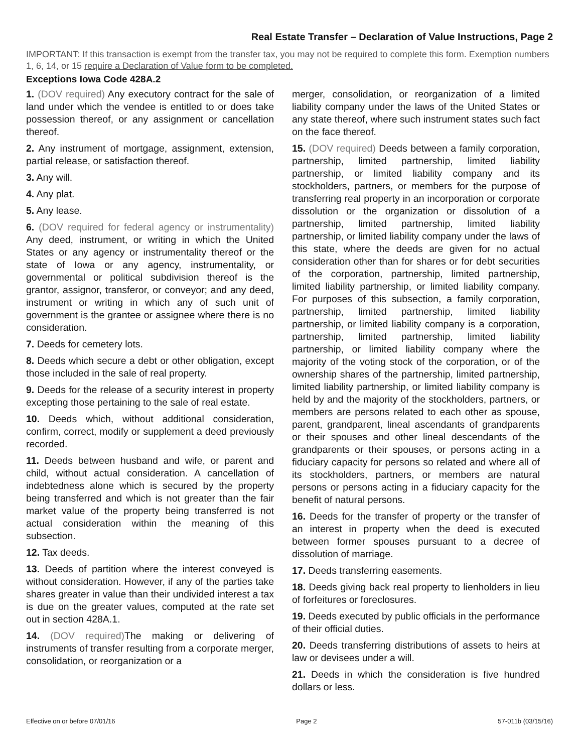Real Estate Transfer – Declaration of Value Instructions, Page 2
IMPORTANT: If this transaction is exempt from the transfer tax, you may not be required to complete this form. Exemption numbers 1, 6, 14, or 15 require a Declaration of Value form to be completed.
Exceptions Iowa Code 428A.2
1. (DOV required) Any executory contract for the sale of land under which the vendee is entitled to or does take possession thereof, or any assignment or cancellation thereof.
2. Any instrument of mortgage, assignment, extension, partial release, or satisfaction thereof.
3. Any will.
4. Any plat.
5. Any lease.
6. (DOV required for federal agency or instrumentality) Any deed, instrument, or writing in which the United States or any agency or instrumentality thereof or the state of Iowa or any agency, instrumentality, or governmental or political subdivision thereof is the grantor, assignor, transferor, or conveyor; and any deed, instrument or writing in which any of such unit of government is the grantee or assignee where there is no consideration.
7. Deeds for cemetery lots.
8. Deeds which secure a debt or other obligation, except those included in the sale of real property.
9. Deeds for the release of a security interest in property excepting those pertaining to the sale of real estate.
10. Deeds which, without additional consideration, confirm, correct, modify or supplement a deed previously recorded.
11. Deeds between husband and wife, or parent and child, without actual consideration. A cancellation of indebtedness alone which is secured by the property being transferred and which is not greater than the fair market value of the property being transferred is not actual consideration within the meaning of this subsection.
12. Tax deeds.
13. Deeds of partition where the interest conveyed is without consideration. However, if any of the parties take shares greater in value than their undivided interest a tax is due on the greater values, computed at the rate set out in section 428A.1.
14. (DOV required) The making or delivering of instruments of transfer resulting from a corporate merger, consolidation, or reorganization or a
merger, consolidation, or reorganization of a limited liability company under the laws of the United States or any state thereof, where such instrument states such fact on the face thereof.
15. (DOV required) Deeds between a family corporation, partnership, limited partnership, limited liability partnership, or limited liability company and its stockholders, partners, or members for the purpose of transferring real property in an incorporation or corporate dissolution or the organization or dissolution of a partnership, limited partnership, limited liability partnership, or limited liability company under the laws of this state, where the deeds are given for no actual consideration other than for shares or for debt securities of the corporation, partnership, limited partnership, limited liability partnership, or limited liability company. For purposes of this subsection, a family corporation, partnership, limited partnership, limited liability partnership, or limited liability company is a corporation, partnership, limited partnership, limited liability partnership, or limited liability company where the majority of the voting stock of the corporation, or of the ownership shares of the partnership, limited partnership, limited liability partnership, or limited liability company is held by and the majority of the stockholders, partners, or members are persons related to each other as spouse, parent, grandparent, lineal ascendants of grandparents or their spouses and other lineal descendants of the grandparents or their spouses, or persons acting in a fiduciary capacity for persons so related and where all of its stockholders, partners, or members are natural persons or persons acting in a fiduciary capacity for the benefit of natural persons.
16. Deeds for the transfer of property or the transfer of an interest in property when the deed is executed between former spouses pursuant to a decree of dissolution of marriage.
17. Deeds transferring easements.
18. Deeds giving back real property to lienholders in lieu of forfeitures or foreclosures.
19. Deeds executed by public officials in the performance of their official duties.
20. Deeds transferring distributions of assets to heirs at law or devisees under a will.
21. Deeds in which the consideration is five hundred dollars or less.
Effective on or before 07/01/16 Page 2 57-011b (03/15/16)